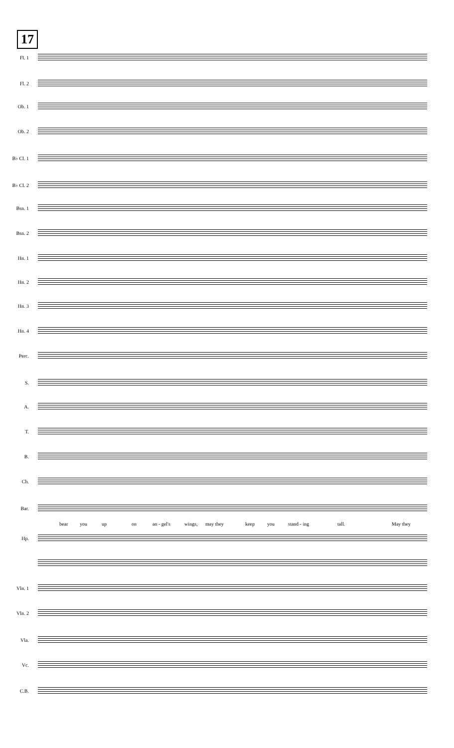17
Fl. 1
Fl. 2
Ob. 1
Ob. 2
B♭ Cl. 1
B♭ Cl. 2
Bsn. 1
Bsn. 2
Hn. 1
Hn. 2
Hn. 3
Hn. 4
Perc.
S.
A.
T.
B.
Ch.
Bar.
bear you up on an - gel's wings, may they keep you stand - ing tall. May they
Hp.
Vln. 1
Vln. 2
Vla.
Vc.
C.B.